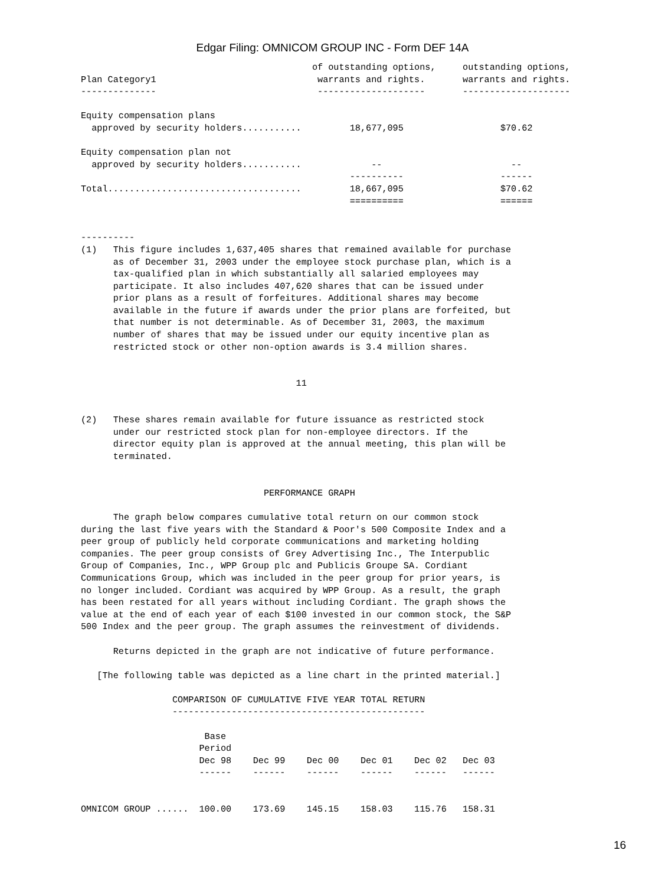Edgar Filing: OMNICOM GROUP INC - Form DEF 14A
                                           of outstanding options,     outstanding options,
Plan Category1                              warrants and rights.       warrants and rights.
--------------                              --------------------       --------------------

Equity compensation plans
  approved by security holders...........         18,677,095                  $70.62

Equity compensation plan not
  approved by security holders...........             --                        --
                                                  ----------                  ------
Total....................................         18,667,095                  $70.62
                                                  ==========                  ======


----------
(1)   This figure includes 1,637,405 shares that remained available for purchase
      as of December 31, 2003 under the employee stock purchase plan, which is a
      tax-qualified plan in which substantially all salaried employees may
      participate. It also includes 407,620 shares that can be issued under
      prior plans as a result of forfeitures. Additional shares may become
      available in the future if awards under the prior plans are forfeited, but
      that number is not determinable. As of December 31, 2003, the maximum
      number of shares that may be issued under our equity incentive plan as
      restricted stock or other non-option awards is 3.4 million shares.


                                        11


(2)   These shares remain available for future issuance as restricted stock
      under our restricted stock plan for non-employee directors. If the
      director equity plan is approved at the annual meeting, this plan will be
      terminated.


                                  PERFORMANCE GRAPH

      The graph below compares cumulative total return on our common stock
during the last five years with the Standard & Poor's 500 Composite Index and a
peer group of publicly held corporate communications and marketing holding
companies. The peer group consists of Grey Advertising Inc., The Interpublic
Group of Companies, Inc., WPP Group plc and Publicis Groupe SA. Cordiant
Communications Group, which was included in the peer group for prior years, is
no longer included. Cordiant was acquired by WPP Group. As a result, the graph
has been restated for all years without including Cordiant. The graph shows the
value at the end of each year of each $100 invested in our common stock, the S&P
500 Index and the peer group. The graph assumes the reinvestment of dividends.

      Returns depicted in the graph are not indicative of future performance.

   [The following table was depicted as a line chart in the printed material.]

                 COMPARISON OF CUMULATIVE FIVE YEAR TOTAL RETURN
                 -----------------------------------------------

                       Base
                      Period
                      Dec 98    Dec 99    Dec 00    Dec 01    Dec 02   Dec 03
                      ------    ------    ------    ------    ------   ------


OMNICOM GROUP ......  100.00    173.69    145.15    158.03    115.76   158.31
16